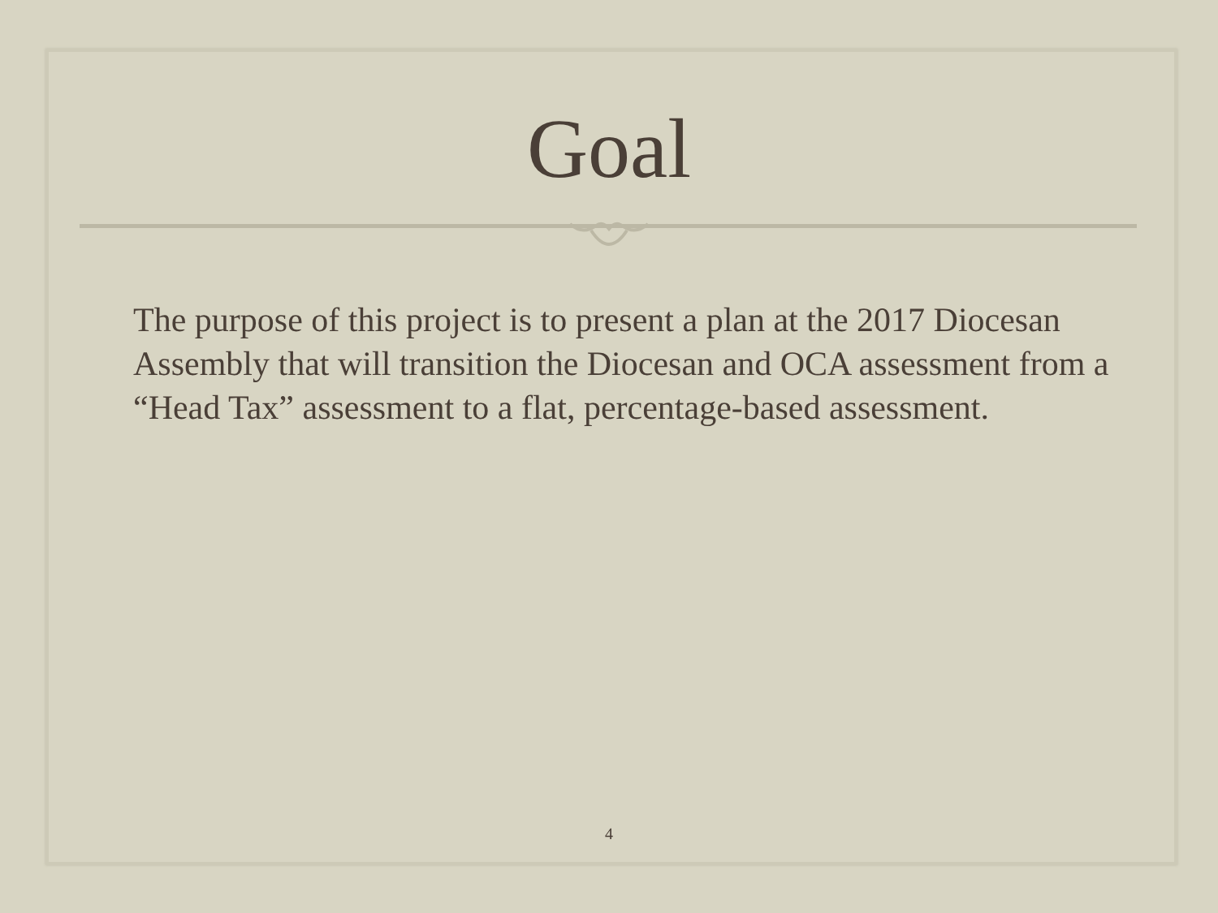Goal
The purpose of this project is to present a plan at the 2017 Diocesan Assembly that will transition the Diocesan and OCA assessment from a “Head Tax” assessment to a flat, percentage-based assessment.
4